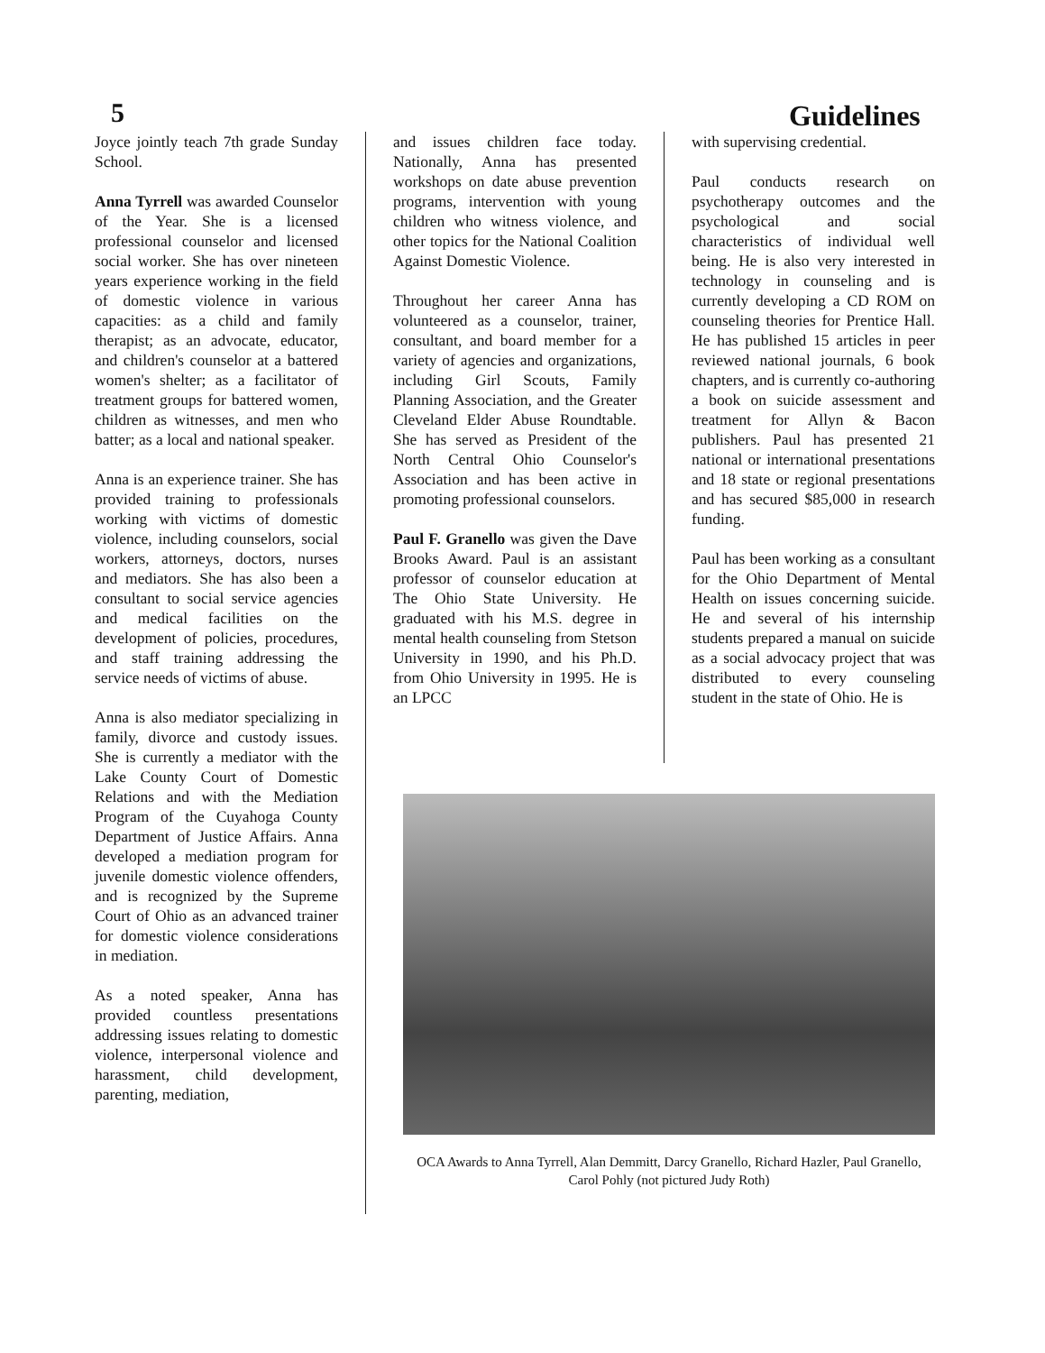5 Guidelines
Joyce jointly teach 7th grade Sunday School.
Anna Tyrrell was awarded Counselor of the Year. She is a licensed professional counselor and licensed social worker. She has over nineteen years experience working in the field of domestic violence in various capacities: as a child and family therapist; as an advocate, educator, and children's counselor at a battered women's shelter; as a facilitator of treatment groups for battered women, children as witnesses, and men who batter; as a local and national speaker.
Anna is an experience trainer. She has provided training to professionals working with victims of domestic violence, including counselors, social workers, attorneys, doctors, nurses and mediators. She has also been a consultant to social service agencies and medical facilities on the development of policies, procedures, and staff training addressing the service needs of victims of abuse.
Anna is also mediator specializing in family, divorce and custody issues. She is currently a mediator with the Lake County Court of Domestic Relations and with the Mediation Program of the Cuyahoga County Department of Justice Affairs. Anna developed a mediation program for juvenile domestic violence offenders, and is recognized by the Supreme Court of Ohio as an advanced trainer for domestic violence considerations in mediation.
As a noted speaker, Anna has provided countless presentations addressing issues relating to domestic violence, interpersonal violence and harassment, child development, parenting, mediation,
and issues children face today. Nationally, Anna has presented workshops on date abuse prevention programs, intervention with young children who witness violence, and other topics for the National Coalition Against Domestic Violence.
Throughout her career Anna has volunteered as a counselor, trainer, consultant, and board member for a variety of agencies and organizations, including Girl Scouts, Family Planning Association, and the Greater Cleveland Elder Abuse Roundtable. She has served as President of the North Central Ohio Counselor's Association and has been active in promoting professional counselors.
Paul F. Granello was given the Dave Brooks Award. Paul is an assistant professor of counselor education at The Ohio State University. He graduated with his M.S. degree in mental health counseling from Stetson University in 1990, and his Ph.D. from Ohio University in 1995. He is an LPCC
with supervising credential.
Paul conducts research on psychotherapy outcomes and the psychological and social characteristics of individual well being. He is also very interested in technology in counseling and is currently developing a CD ROM on counseling theories for Prentice Hall. He has published 15 articles in peer reviewed national journals, 6 book chapters, and is currently co-authoring a book on suicide assessment and treatment for Allyn & Bacon publishers. Paul has presented 21 national or international presentations and 18 state or regional presentations and has secured $85,000 in research funding.
Paul has been working as a consultant for the Ohio Department of Mental Health on issues concerning suicide. He and several of his internship students prepared a manual on suicide as a social advocacy project that was distributed to every counseling student in the state of Ohio. He is
OCA Awards to Anna Tyrrell, Alan Demmitt, Darcy Granello, Richard Hazler, Paul Granello, Carol Pohly (not pictured Judy Roth)